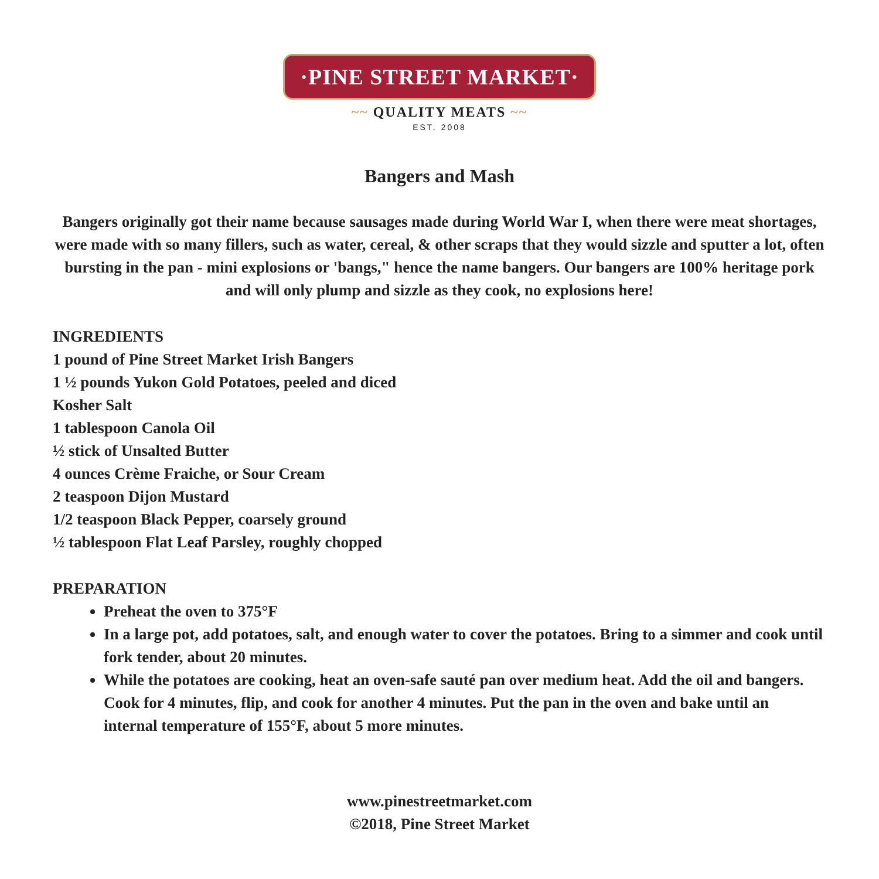·PINE STREET MARKET·
~~ QUALITY MEATS ~~
EST. 2008
Bangers and Mash
Bangers originally got their name because sausages made during World War I, when there were meat shortages, were made with so many fillers, such as water, cereal, & other scraps that they would sizzle and sputter a lot, often bursting in the pan - mini explosions or 'bangs," hence the name bangers. Our bangers are 100% heritage pork and will only plump and sizzle as they cook, no explosions here!
INGREDIENTS
1 pound of Pine Street Market Irish Bangers
1 ½ pounds Yukon Gold Potatoes, peeled and diced
Kosher Salt
1 tablespoon Canola Oil
½ stick of Unsalted Butter
4 ounces Crème Fraiche, or Sour Cream
2 teaspoon Dijon Mustard
1/2 teaspoon Black Pepper, coarsely ground
½ tablespoon Flat Leaf Parsley, roughly chopped
PREPARATION
Preheat the oven to 375°F
In a large pot, add potatoes, salt, and enough water to cover the potatoes. Bring to a simmer and cook until fork tender, about 20 minutes.
While the potatoes are cooking, heat an oven-safe sauté pan over medium heat. Add the oil and bangers. Cook for 4 minutes, flip, and cook for another 4 minutes. Put the pan in the oven and bake until an internal temperature of 155°F, about 5 more minutes.
www.pinestreetmarket.com
©2018, Pine Street Market